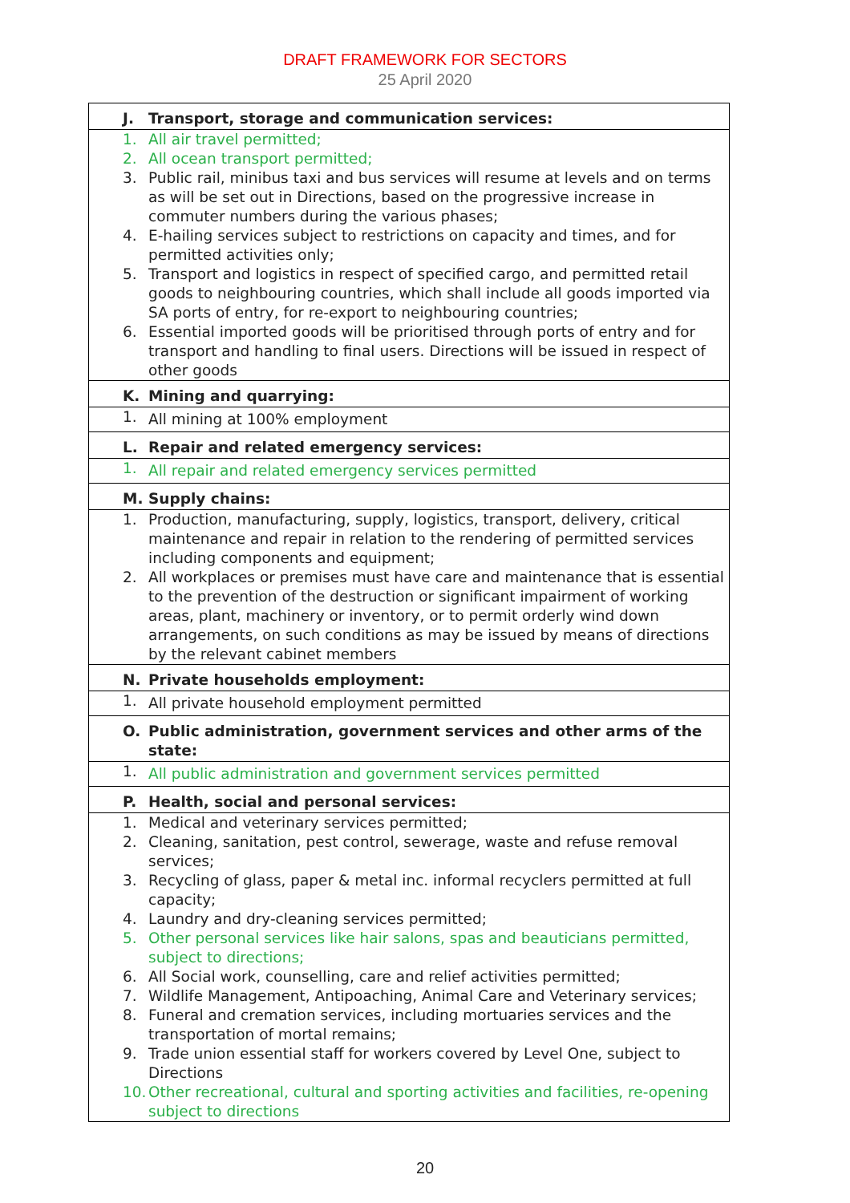DRAFT FRAMEWORK FOR SECTORS
25 April 2020
| J. | Transport, storage and communication services: |
| 1. | All air travel permitted; |
| 2. | All ocean transport permitted; |
| 3. | Public rail, minibus taxi and bus services will resume at levels and on terms as will be set out in Directions, based on the progressive increase in commuter numbers during the various phases; |
| 4. | E-hailing services subject to restrictions on capacity and times, and for permitted activities only; |
| 5. | Transport and logistics in respect of specified cargo, and permitted retail goods to neighbouring countries, which shall include all goods imported via SA ports of entry, for re-export to neighbouring countries; |
| 6. | Essential imported goods will be prioritised through ports of entry and for transport and handling to final users. Directions will be issued in respect of other goods |
| K. | Mining and quarrying: |
| 1. | All mining at 100% employment |
| L. | Repair and related emergency services: |
| 1. | All repair and related emergency services permitted |
| M. | Supply chains: |
| 1. | Production, manufacturing, supply, logistics, transport, delivery, critical maintenance and repair in relation to the rendering of permitted services including components and equipment; |
| 2. | All workplaces or premises must have care and maintenance that is essential to the prevention of the destruction or significant impairment of working areas, plant, machinery or inventory, or to permit orderly wind down arrangements, on such conditions as may be issued by means of directions by the relevant cabinet members |
| N. | Private households employment: |
| 1. | All private household employment permitted |
| O. | Public administration, government services and other arms of the state: |
| 1. | All public administration and government services permitted |
| P. | Health, social and personal services: |
| 1. | Medical and veterinary services permitted; |
| 2. | Cleaning, sanitation, pest control, sewerage, waste and refuse removal services; |
| 3. | Recycling of glass, paper & metal inc. informal recyclers permitted at full capacity; |
| 4. | Laundry and dry-cleaning services permitted; |
| 5. | Other personal services like hair salons, spas and beauticians permitted, subject to directions; |
| 6. | All Social work, counselling, care and relief activities permitted; |
| 7. | Wildlife Management, Antipoaching, Animal Care and Veterinary services; |
| 8. | Funeral and cremation services, including mortuaries services and the transportation of mortal remains; |
| 9. | Trade union essential staff for workers covered by Level One, subject to Directions |
| 10. | Other recreational, cultural and sporting activities and facilities, re-opening subject to directions |
20